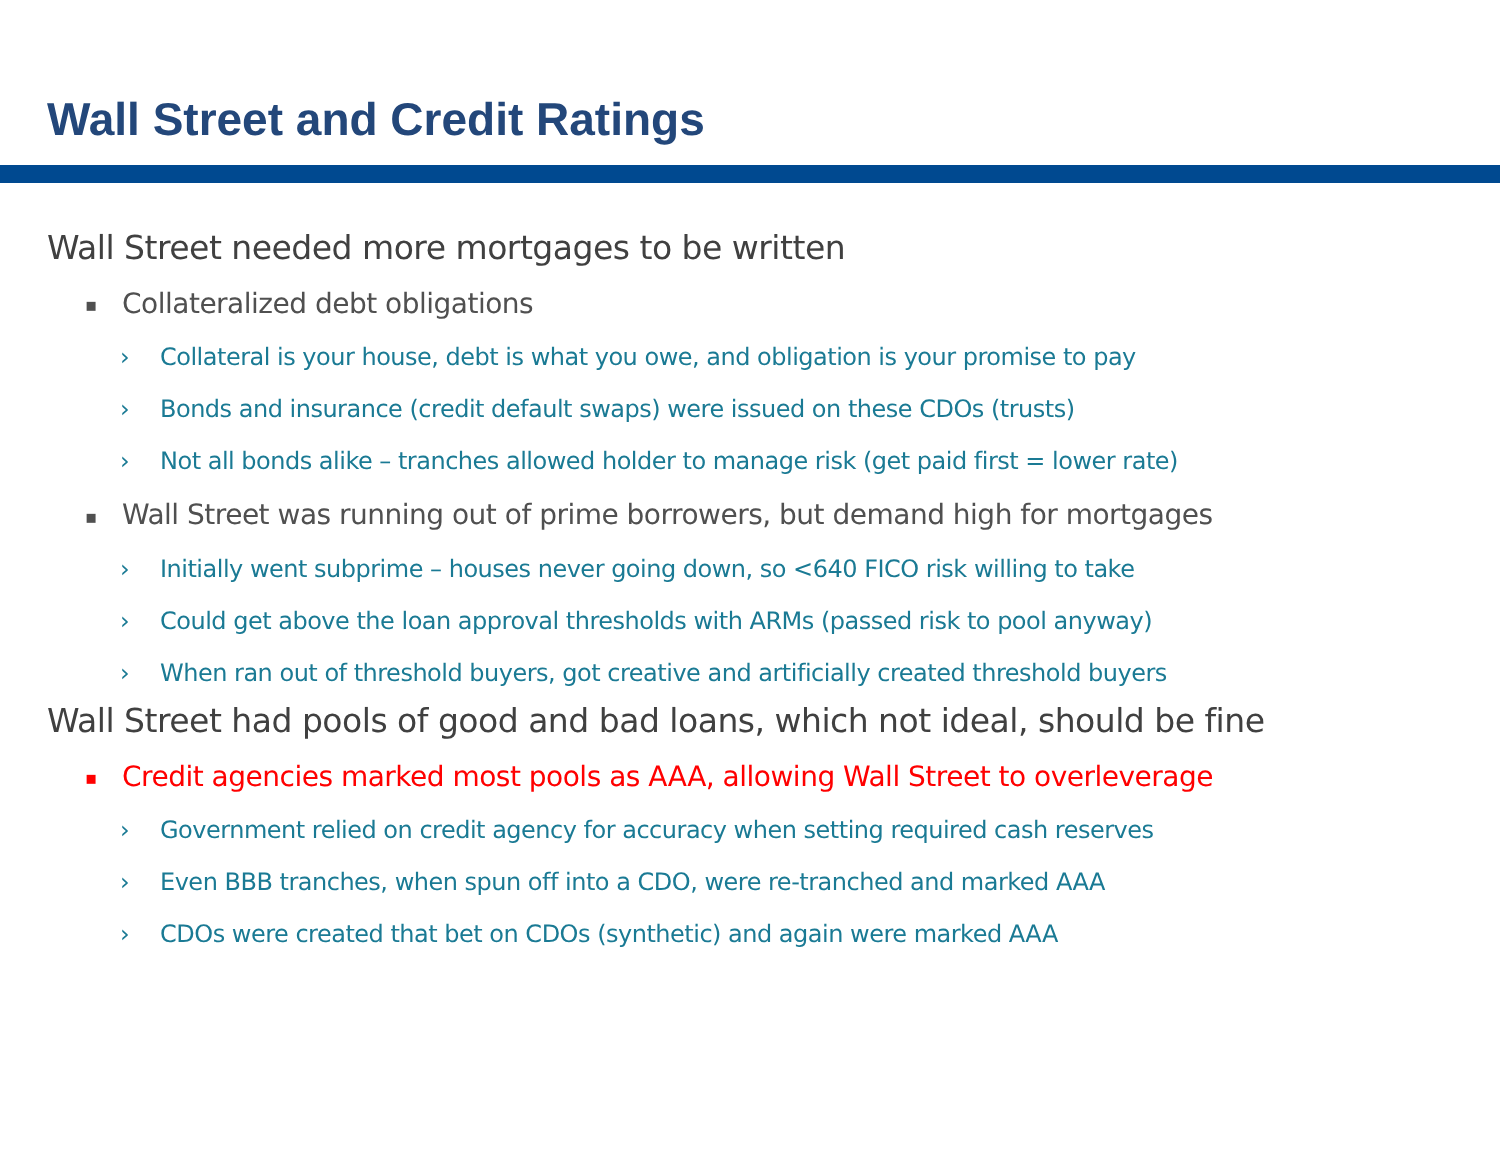Wall Street and Credit Ratings
Wall Street needed more mortgages to be written
▪ Collateralized debt obligations
› Collateral is your house, debt is what you owe, and obligation is your promise to pay
› Bonds and insurance (credit default swaps) were issued on these CDOs (trusts)
› Not all bonds alike – tranches allowed holder to manage risk (get paid first = lower rate)
▪ Wall Street was running out of prime borrowers, but demand high for mortgages
› Initially went subprime – houses never going down, so <640 FICO risk willing to take
› Could get above the loan approval thresholds with ARMs (passed risk to pool anyway)
› When ran out of threshold buyers, got creative and artificially created threshold buyers
Wall Street had pools of good and bad loans, which not ideal, should be fine
▪ Credit agencies marked most pools as AAA, allowing Wall Street to overleverage
› Government relied on credit agency for accuracy when setting required cash reserves
› Even BBB tranches, when spun off into a CDO, were re-tranched and marked AAA
› CDOs were created that bet on CDOs (synthetic) and again were marked AAA